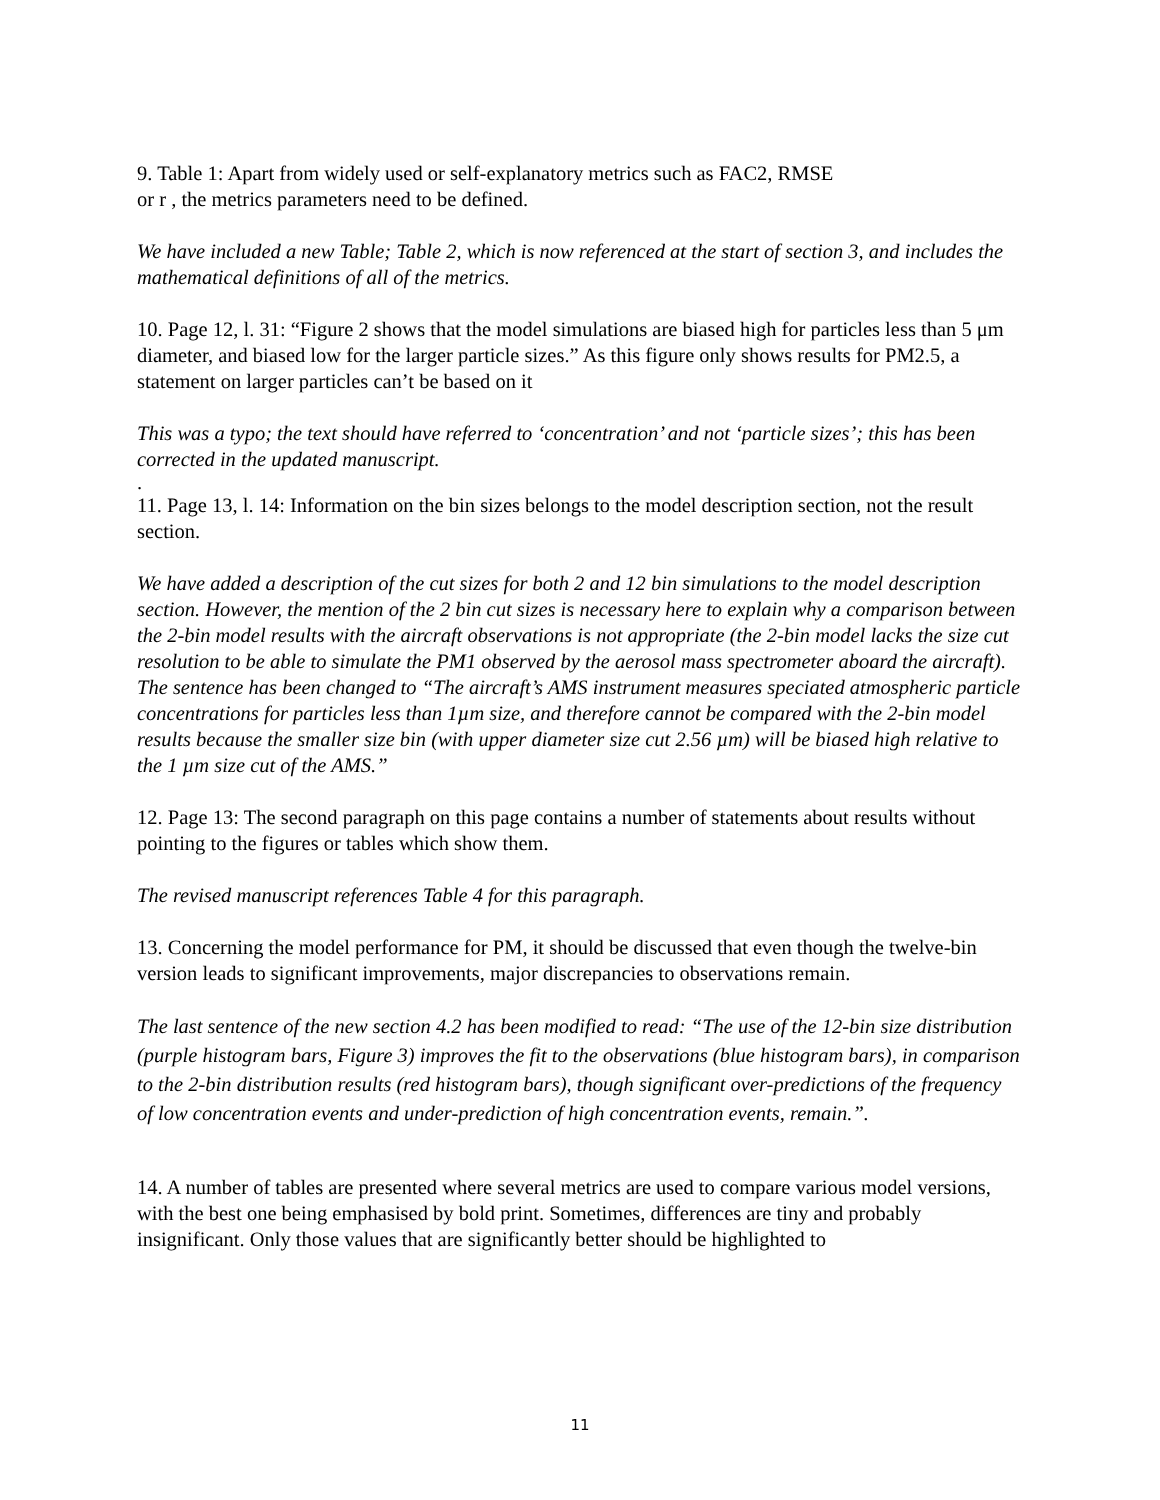9. Table 1: Apart from widely used or self-explanatory metrics such as FAC2, RMSE
or r , the metrics parameters need to be defined.
We have included a new Table; Table 2, which is now referenced at the start of section 3, and includes the mathematical definitions of all of the metrics.
10. Page 12, l. 31: “Figure 2 shows that the model simulations are biased high for particles less than 5 μm diameter, and biased low for the larger particle sizes.” As this figure only shows results for PM2.5, a statement on larger particles can’t be based on it
This was a typo; the text should have referred to ‘concentration’ and not ‘particle sizes’; this has been corrected in the updated manuscript.
.
11. Page 13, l. 14: Information on the bin sizes belongs to the model description section, not the result section.
We have added a description of the cut sizes for both 2 and 12 bin simulations to the model description section. However, the mention of the 2 bin cut sizes is necessary here to explain why a comparison between the 2-bin model results with the aircraft observations is not appropriate (the 2-bin model lacks the size cut resolution to be able to simulate the PM1 observed by the aerosol mass spectrometer aboard the aircraft). The sentence has been changed to “The aircraft’s AMS instrument measures speciated atmospheric particle concentrations for particles less than 1µm size, and therefore cannot be compared with the 2-bin model results because the smaller size bin (with upper diameter size cut 2.56 µm) will be biased high relative to the 1 µm size cut of the AMS.”
12. Page 13: The second paragraph on this page contains a number of statements about results without pointing to the figures or tables which show them.
The revised manuscript references Table 4 for this paragraph.
13. Concerning the model performance for PM, it should be discussed that even though the twelve-bin version leads to significant improvements, major discrepancies to observations remain.
The last sentence of the new section 4.2 has been modified to read: “The use of the 12-bin size distribution (purple histogram bars, Figure 3) improves the fit to the observations (blue histogram bars), in comparison to the 2-bin distribution results (red histogram bars), though significant over-predictions of the frequency of low concentration events and under-prediction of high concentration events, remain.”.
14. A number of tables are presented where several metrics are used to compare various model versions, with the best one being emphasised by bold print. Sometimes, differences are tiny and probably insignificant. Only those values that are significantly better should be highlighted to
11